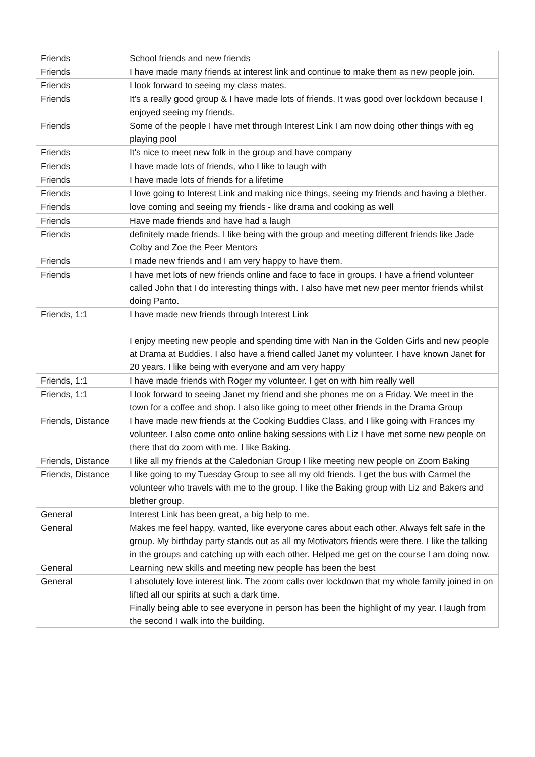| Friends | School friends and new friends |
| Friends | I have made many friends at interest link and continue to make them as new people join. |
| Friends | I look forward to seeing my class mates. |
| Friends | It's a really good group & I have made lots of friends. It was good over lockdown because I enjoyed seeing my friends. |
| Friends | Some of the people I have met through Interest Link I am now doing other things with eg playing pool |
| Friends | It's nice to meet new folk in the group and have company |
| Friends | I have made lots of friends, who I like to laugh with |
| Friends | I have made lots of friends for a lifetime |
| Friends | I love going to Interest Link and making nice things, seeing my friends and having a blether. |
| Friends | love coming and seeing my friends - like drama and cooking as well |
| Friends | Have made friends and have had a laugh |
| Friends | definitely made friends. I like being with the group and meeting different friends like Jade Colby and Zoe the Peer Mentors |
| Friends | I made new friends and I am very happy to have them. |
| Friends | I have met lots of new friends online and face to face in groups. I have a friend volunteer called John that I do interesting things with. I also have met new peer mentor friends whilst doing Panto. |
| Friends, 1:1 | I have made new friends through Interest Link I enjoy meeting new people and spending time with Nan in the Golden Girls and new people at Drama at Buddies. I also have a friend called Janet my volunteer. I have known Janet for 20 years. I like being with everyone and am very happy |
| Friends, 1:1 | I have made friends with Roger my volunteer. I get on with him really well |
| Friends, 1:1 | I look forward to seeing Janet my friend and she phones me on a Friday. We meet in the town for a coffee and shop. I also like going to meet other friends in the Drama Group |
| Friends, Distance | I have made new friends at the Cooking Buddies Class, and I like going with Frances my volunteer. I also come onto online baking sessions with Liz I have met some new people on there that do zoom with me. I like Baking. |
| Friends, Distance | I like all my friends at the Caledonian Group I like meeting new people on Zoom Baking |
| Friends, Distance | I like going to my Tuesday Group to see all my old friends. I get the bus with Carmel the volunteer who travels with me to the group. I like the Baking group with Liz and Bakers and blether group. |
| General | Interest Link has been great, a big help to me. |
| General | Makes me feel happy, wanted, like everyone cares about each other. Always felt safe in the group. My birthday party stands out as all my Motivators friends were there. I like the talking in the groups and catching up with each other. Helped me get on the course I am doing now. |
| General | Learning new skills and meeting new people has been the best |
| General | I absolutely love interest link. The zoom calls over lockdown that my whole family joined in on lifted all our spirits at such a dark time. Finally being able to see everyone in person has been the highlight of my year. I laugh from the second I walk into the building. |